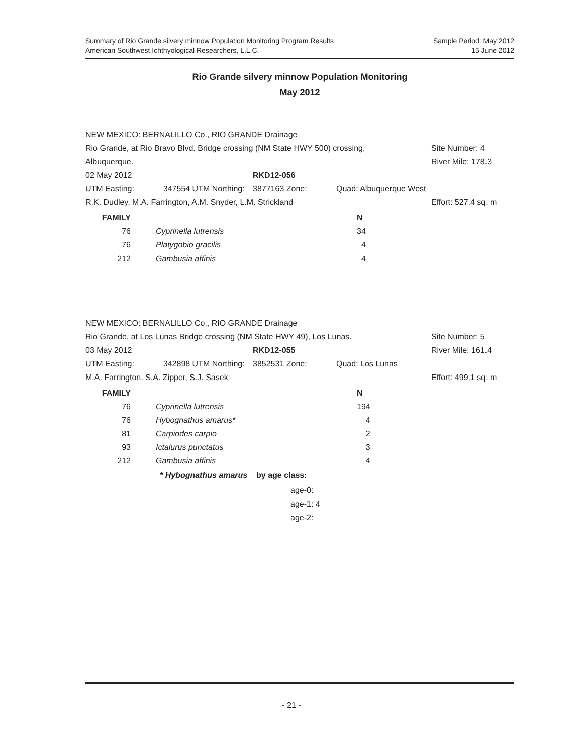Summary of Rio Grande silvery minnow Population Monitoring Program Results
American Southwest Ichthyological Researchers, L.L.C.
Sample Period: May 2012
15 June 2012
Rio Grande silvery minnow Population Monitoring
May 2012
| NEW MEXICO: BERNALILLO Co., RIO GRANDE Drainage | | | | |
| Rio Grande, at Rio Bravo Blvd. Bridge crossing (NM State HWY 500) crossing, | | | | Site Number: 4 |
| Albuquerque. | | | | River Mile: 178.3 |
| 02 May 2012 | | RKD12-056 | | |
| UTM Easting: | 347554 UTM Northing: | 3877163 Zone: | Quad: Albuquerque West | |
| R.K. Dudley, M.A. Farrington, A.M. Snyder, L.M. Strickland | | | | Effort: 527.4 sq. m |
| FAMILY | | N |
| 76 | Cyprinella lutrensis | 34 |
| 76 | Platygobio gracilis | 4 |
| 212 | Gambusia affinis | 4 |
| NEW MEXICO: BERNALILLO Co., RIO GRANDE Drainage | | | | |
| Rio Grande, at Los Lunas Bridge crossing (NM State HWY 49), Los Lunas. | | | | Site Number: 5 |
| 03 May 2012 | | RKD12-055 | | River Mile: 161.4 |
| UTM Easting: | 342898 UTM Northing: | 3852531 Zone: | Quad: Los Lunas | |
| M.A. Farrington, S.A. Zipper, S.J. Sasek | | | | Effort: 499.1 sq. m |
| FAMILY | | N |
| 76 | Cyprinella lutrensis | 194 |
| 76 | Hybognathus amarus* | 4 |
| 81 | Carpiodes carpio | 2 |
| 93 | Ictalurus punctatus | 3 |
| 212 | Gambusia affinis | 4 |
| | * Hybognathus amarus by age class: | |
| | age-0: | |
| | age-1: 4 | |
| | age-2: | |
- 21 -